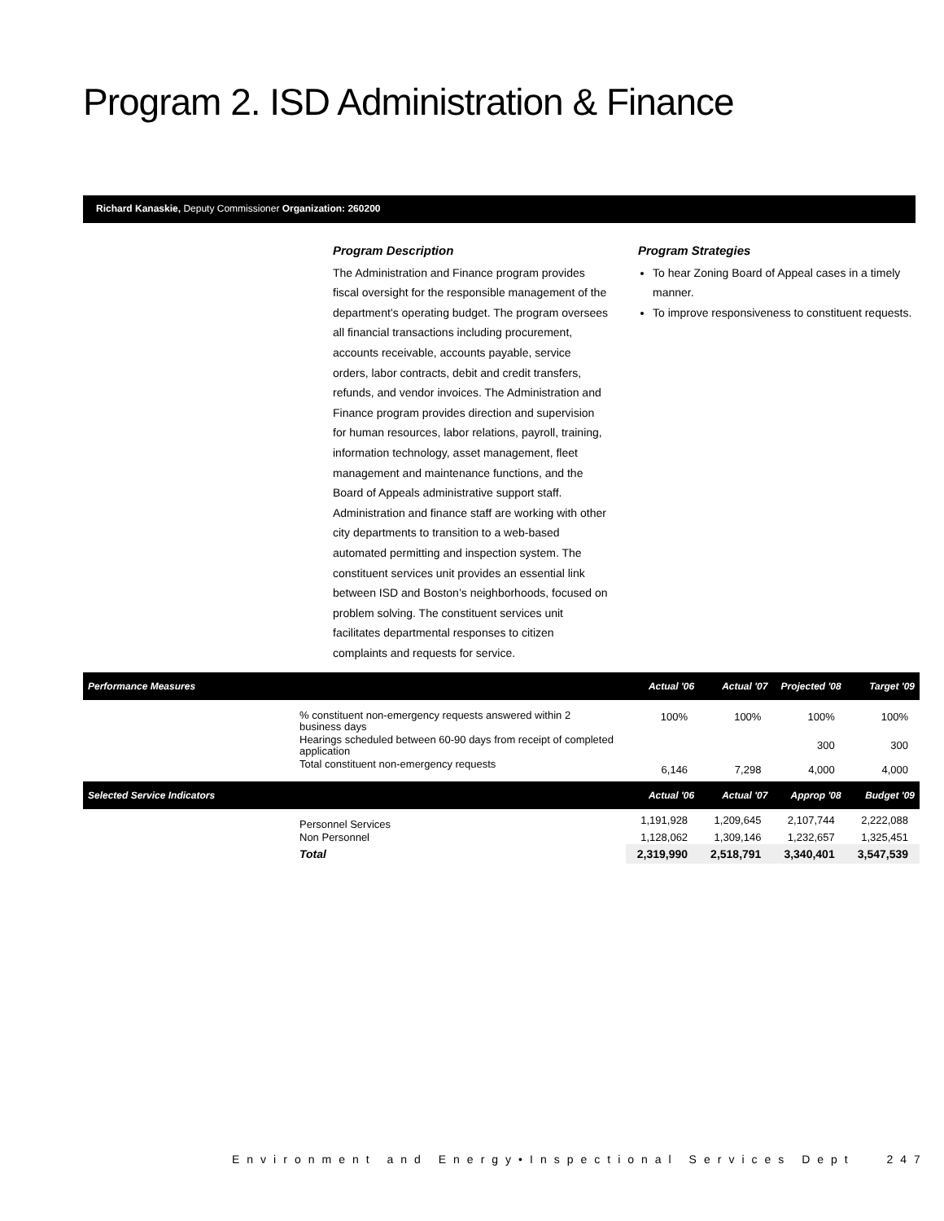Program 2. ISD Administration & Finance
Richard Kanaskie, Deputy Commissioner Organization: 260200
Program Description
The Administration and Finance program provides fiscal oversight for the responsible management of the department’s operating budget. The program oversees all financial transactions including procurement, accounts receivable, accounts payable, service orders, labor contracts, debit and credit transfers, refunds, and vendor invoices. The Administration and Finance program provides direction and supervision for human resources, labor relations, payroll, training, information technology, asset management, fleet management and maintenance functions, and the Board of Appeals administrative support staff. Administration and finance staff are working with other city departments to transition to a web-based automated permitting and inspection system. The constituent services unit provides an essential link between ISD and Boston’s neighborhoods, focused on problem solving. The constituent services unit facilitates departmental responses to citizen complaints and requests for service.
Program Strategies
To hear Zoning Board of Appeal cases in a timely manner.
To improve responsiveness to constituent requests.
| Performance Measures | | Actual '06 | Actual '07 | Projected '08 | Target '09 |
| --- | --- | --- | --- | --- | --- |
| | % constituent non-emergency requests answered within 2 business days | 100% | 100% | 100% | 100% |
| | Hearings scheduled between 60-90 days from receipt of completed application | | | 300 | 300 |
| | Total constituent non-emergency requests | 6,146 | 7,298 | 4,000 | 4,000 |
| Selected Service Indicators | | Actual '06 | Actual '07 | Approp '08 | Budget '09 |
| | Personnel Services | 1,191,928 | 1,209,645 | 2,107,744 | 2,222,088 |
| | Non Personnel | 1,128,062 | 1,309,146 | 1,232,657 | 1,325,451 |
| | Total | 2,319,990 | 2,518,791 | 3,340,401 | 3,547,539 |
Environment and Energy•Inspectional Services Dept 247